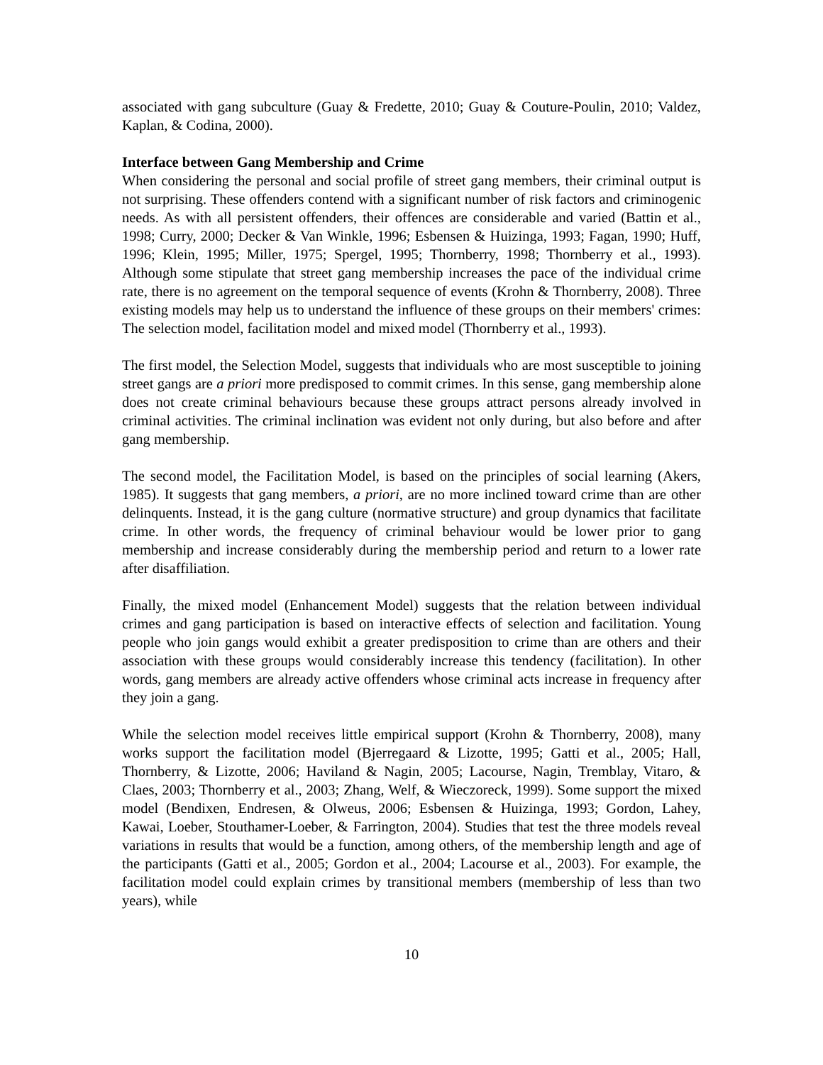associated with gang subculture (Guay & Fredette, 2010; Guay & Couture-Poulin, 2010; Valdez, Kaplan, & Codina, 2000).
Interface between Gang Membership and Crime
When considering the personal and social profile of street gang members, their criminal output is not surprising. These offenders contend with a significant number of risk factors and criminogenic needs. As with all persistent offenders, their offences are considerable and varied (Battin et al., 1998; Curry, 2000; Decker & Van Winkle, 1996; Esbensen & Huizinga, 1993; Fagan, 1990; Huff, 1996; Klein, 1995; Miller, 1975; Spergel, 1995; Thornberry, 1998; Thornberry et al., 1993). Although some stipulate that street gang membership increases the pace of the individual crime rate, there is no agreement on the temporal sequence of events (Krohn & Thornberry, 2008). Three existing models may help us to understand the influence of these groups on their members' crimes: The selection model, facilitation model and mixed model (Thornberry et al., 1993).
The first model, the Selection Model, suggests that individuals who are most susceptible to joining street gangs are a priori more predisposed to commit crimes. In this sense, gang membership alone does not create criminal behaviours because these groups attract persons already involved in criminal activities. The criminal inclination was evident not only during, but also before and after gang membership.
The second model, the Facilitation Model, is based on the principles of social learning (Akers, 1985). It suggests that gang members, a priori, are no more inclined toward crime than are other delinquents. Instead, it is the gang culture (normative structure) and group dynamics that facilitate crime. In other words, the frequency of criminal behaviour would be lower prior to gang membership and increase considerably during the membership period and return to a lower rate after disaffiliation.
Finally, the mixed model (Enhancement Model) suggests that the relation between individual crimes and gang participation is based on interactive effects of selection and facilitation. Young people who join gangs would exhibit a greater predisposition to crime than are others and their association with these groups would considerably increase this tendency (facilitation). In other words, gang members are already active offenders whose criminal acts increase in frequency after they join a gang.
While the selection model receives little empirical support (Krohn & Thornberry, 2008), many works support the facilitation model (Bjerregaard & Lizotte, 1995; Gatti et al., 2005; Hall, Thornberry, & Lizotte, 2006; Haviland & Nagin, 2005; Lacourse, Nagin, Tremblay, Vitaro, & Claes, 2003; Thornberry et al., 2003; Zhang, Welf, & Wieczoreck, 1999). Some support the mixed model (Bendixen, Endresen, & Olweus, 2006; Esbensen & Huizinga, 1993; Gordon, Lahey, Kawai, Loeber, Stouthamer-Loeber, & Farrington, 2004). Studies that test the three models reveal variations in results that would be a function, among others, of the membership length and age of the participants (Gatti et al., 2005; Gordon et al., 2004; Lacourse et al., 2003). For example, the facilitation model could explain crimes by transitional members (membership of less than two years), while
10